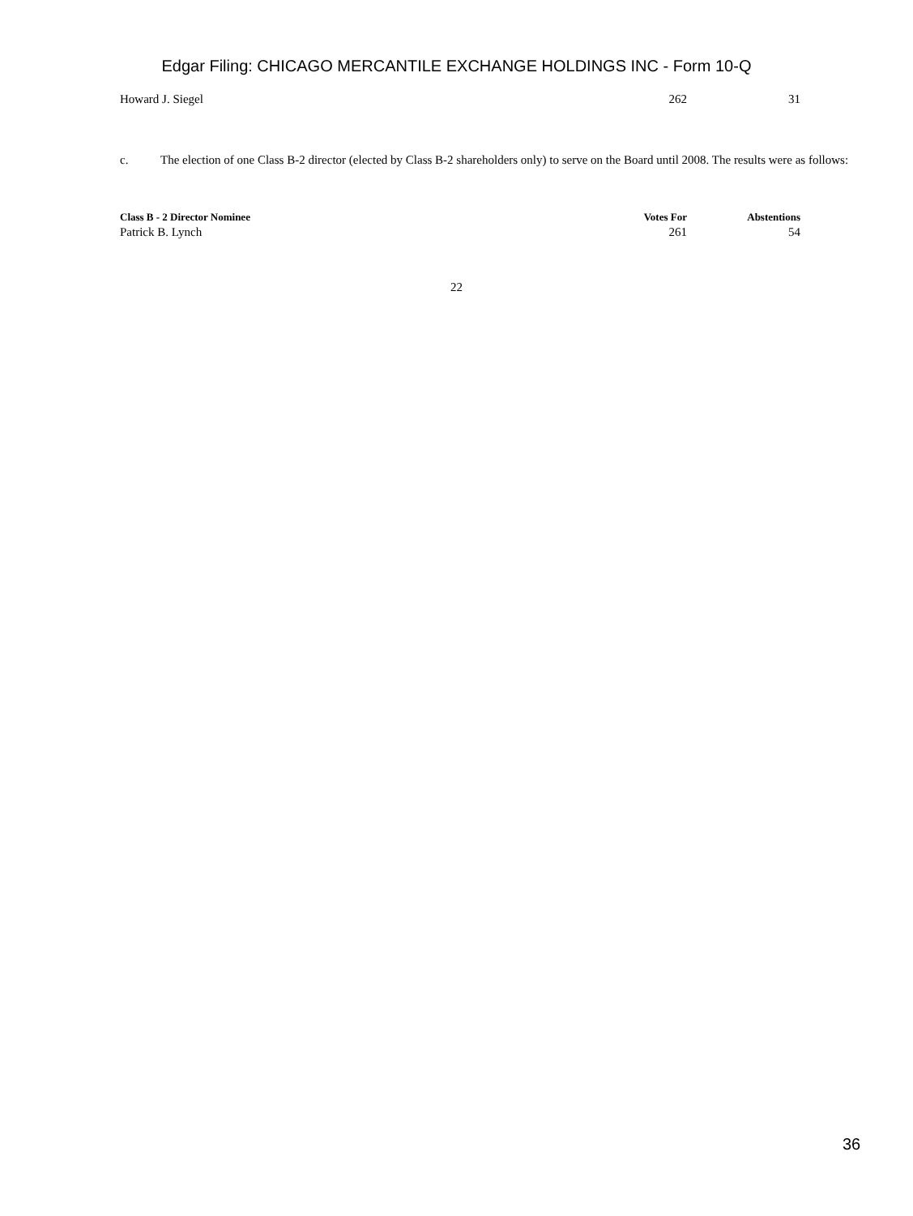Edgar Filing: CHICAGO MERCANTILE EXCHANGE HOLDINGS INC - Form 10-Q
| Howard J. Siegel | 262 | 31 |
c. The election of one Class B-2 director (elected by Class B-2 shareholders only) to serve on the Board until 2008. The results were as follows:
| Class B - 2 Director Nominee | Votes For | Abstentions |
| --- | --- | --- |
| Patrick B. Lynch | 261 | 54 |
22
36